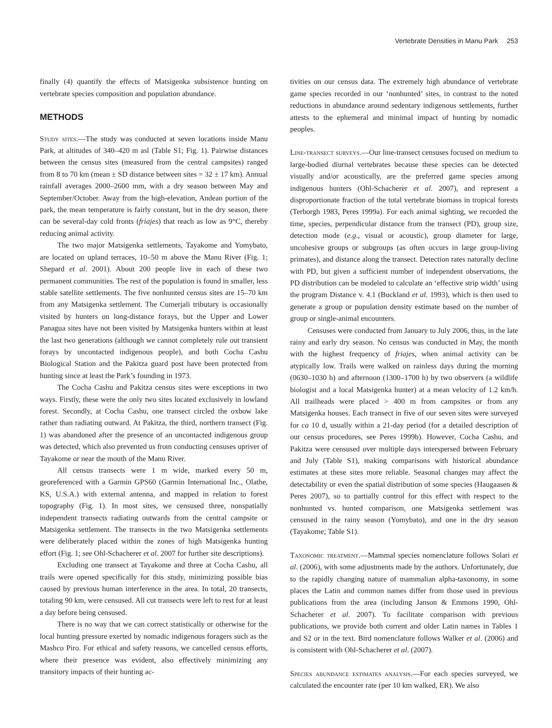Vertebrate Densities in Manu Park 253
finally (4) quantify the effects of Matsigenka subsistence hunting on vertebrate species composition and population abundance.
METHODS
Study sites.—The study was conducted at seven locations inside Manu Park, at altitudes of 340–420 m asl (Table S1; Fig. 1). Pairwise distances between the census sites (measured from the central campsites) ranged from 8 to 70 km (mean ± SD distance between sites = 32 ± 17 km). Annual rainfall averages 2000–2600 mm, with a dry season between May and September/October. Away from the high-elevation, Andean portion of the park, the mean temperature is fairly constant, but in the dry season, there can be several-day cold fronts (friajes) that reach as low as 9°C, thereby reducing animal activity.
The two major Matsigenka settlements, Tayakome and Yomybato, are located on upland terraces, 10–50 m above the Manu River (Fig. 1; Shepard et al. 2001). About 200 people live in each of these two permanent communities. The rest of the population is found in smaller, less stable satellite settlements. The five nonhunted census sites are 15–70 km from any Matsigenka settlement. The Cumerjali tributary is occasionally visited by hunters on long-distance forays, but the Upper and Lower Panagua sites have not been visited by Matsigenka hunters within at least the last two generations (although we cannot completely rule out transient forays by uncontacted indigenous people), and both Cocha Cashu Biological Station and the Pakitza guard post have been protected from hunting since at least the Park’s founding in 1973.
The Cocha Cashu and Pakitza census sites were exceptions in two ways. Firstly, these were the only two sites located exclusively in lowland forest. Secondly, at Cocha Cashu, one transect circled the oxbow lake rather than radiating outward. At Pakitza, the third, northern transect (Fig. 1) was abandoned after the presence of an uncontacted indigenous group was detected, which also prevented us from conducting censuses upriver of Tayakome or near the mouth of the Manu River.
All census transects were 1 m wide, marked every 50 m, georeferenced with a Garmin GPS60 (Garmin International Inc., Olathe, KS, U.S.A.) with external antenna, and mapped in relation to forest topography (Fig. 1). In most sites, we censused three, nonspatially independent transects radiating outwards from the central campsite or Matsigenka settlement. The transects in the two Matsigenka settlements were deliberately placed within the zones of high Matsigenka hunting effort (Fig. 1; see Ohl-Schacherer et al. 2007 for further site descriptions).
Excluding one transect at Tayakome and three at Cocha Cashu, all trails were opened specifically for this study, minimizing possible bias caused by previous human interference in the area. In total, 20 transects, totaling 90 km, were censused. All cut transects were left to rest for at least a day before being censused.
There is no way that we can correct statistically or otherwise for the local hunting pressure exerted by nomadic indigenous foragers such as the Mashco Piro. For ethical and safety reasons, we cancelled census efforts, where their presence was evident, also effectively minimizing any transitory impacts of their hunting ac-
tivities on our census data. The extremely high abundance of vertebrate game species recorded in our ‘nonhunted’ sites, in contrast to the noted reductions in abundance around sedentary indigenous settlements, further attests to the ephemeral and minimal impact of hunting by nomadic peoples.
Line-transect surveys.—Our line-transect censuses focused on medium to large-bodied diurnal vertebrates because these species can be detected visually and/or acoustically, are the preferred game species among indigenous hunters (Ohl-Schacherer et al. 2007), and represent a disproportionate fraction of the total vertebrate biomass in tropical forests (Terborgh 1983, Peres 1999a). For each animal sighting, we recorded the time, species, perpendicular distance from the transect (PD), group size, detection mode (e.g., visual or acoustic), group diameter for large, uncohesive groups or subgroups (as often occurs in large group-living primates), and distance along the transect. Detection rates naturally decline with PD, but given a sufficient number of independent observations, the PD distribution can be modeled to calculate an ‘effective strip width’ using the program Distance v. 4.1 (Buckland et al. 1993), which is then used to generate a group or population density estimate based on the number of group or single-animal encounters.
Censuses were conducted from January to July 2006, thus, in the late rainy and early dry season. No census was conducted in May, the month with the highest frequency of friajes, when animal activity can be atypically low. Trails were walked on rainless days during the morning (0630–1030 h) and afternoon (1300–1700 h) by two observers (a wildlife biologist and a local Matsigenka hunter) at a mean velocity of 1.2 km/h. All trailheads were placed > 400 m from campsites or from any Matsigenka houses. Each transect in five of our seven sites were surveyed for ca 10 d, usually within a 21-day period (for a detailed description of our census procedures, see Peres 1999b). However, Cocha Cashu, and Pakitza were censused over multiple days interspersed between February and July (Table S1), making comparisons with historical abundance estimates at these sites more reliable. Seasonal changes may affect the detectability or even the spatial distribution of some species (Haugaasen & Peres 2007), so to partially control for this effect with respect to the nonhunted vs. hunted comparison, one Matsigenka settlement was censused in the rainy season (Yomybato), and one in the dry season (Tayakome; Table S1).
Taxonomic treatment.—Mammal species nomenclature follows Solari et al. (2006), with some adjustments made by the authors. Unfortunately, due to the rapidly changing nature of mammalian alpha-taxonomy, in some places the Latin and common names differ from those used in previous publications from the area (including Janson & Emmons 1990, Ohl-Schacherer et al. 2007). To facilitate comparison with previous publications, we provide both current and older Latin names in Tables 1 and S2 or in the text. Bird nomenclature follows Walker et al. (2006) and is consistent with Ohl-Schacherer et al. (2007).
Species abundance estimates analysis.—For each species surveyed, we calculated the encounter rate (per 10 km walked, ER). We also